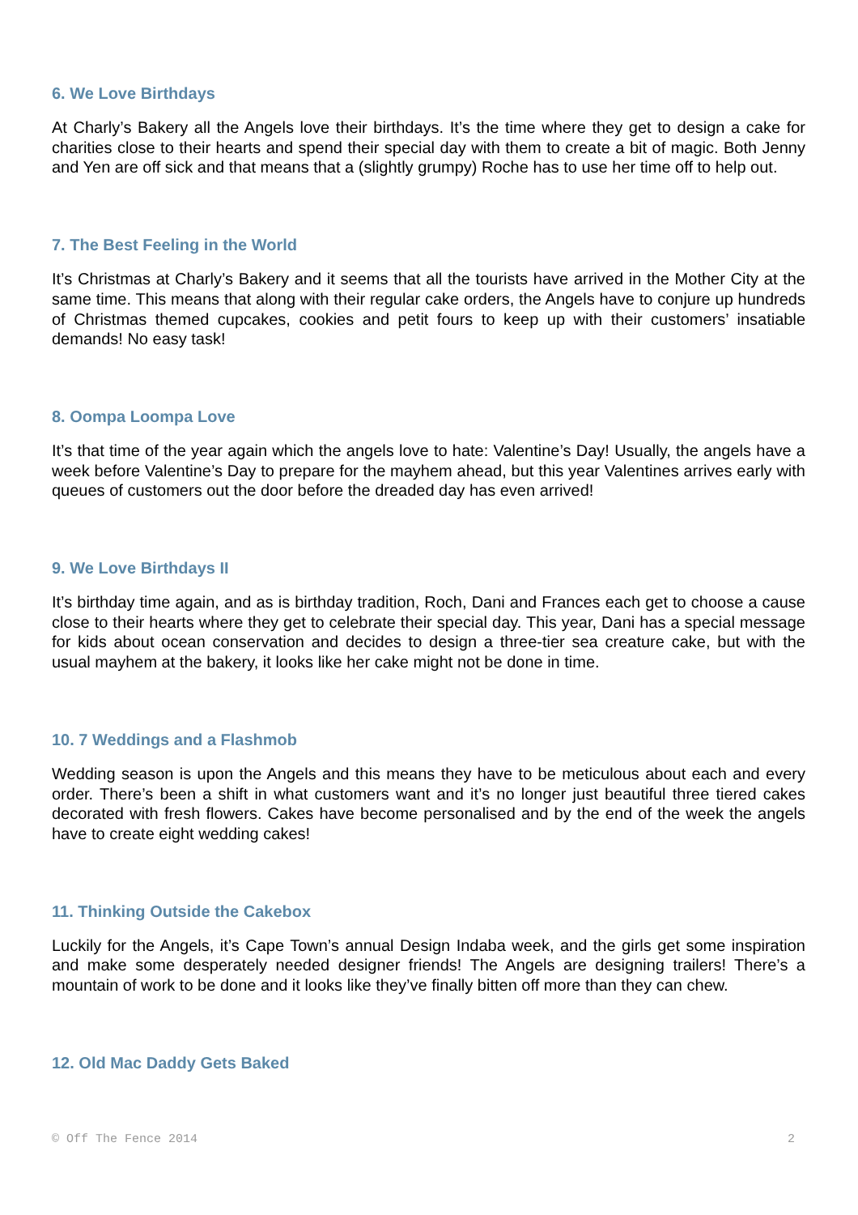6. We Love Birthdays
At Charly’s Bakery all the Angels love their birthdays. It’s the time where they get to design a cake for charities close to their hearts and spend their special day with them to create a bit of magic. Both Jenny and Yen are off sick and that means that a (slightly grumpy) Roche has to use her time off to help out.
7. The Best Feeling in the World
It’s Christmas at Charly’s Bakery and it seems that all the tourists have arrived in the Mother City at the same time. This means that along with their regular cake orders, the Angels have to conjure up hundreds of Christmas themed cupcakes, cookies and petit fours to keep up with their customers’ insatiable demands! No easy task!
8. Oompa Loompa Love
It’s that time of the year again which the angels love to hate: Valentine’s Day! Usually, the angels have a week before Valentine’s Day to prepare for the mayhem ahead, but this year Valentines arrives early with queues of customers out the door before the dreaded day has even arrived!
9. We Love Birthdays II
It’s birthday time again, and as is birthday tradition, Roch, Dani and Frances each get to choose a cause close to their hearts where they get to celebrate their special day. This year, Dani has a special message for kids about ocean conservation and decides to design a three-tier sea creature cake, but with the usual mayhem at the bakery, it looks like her cake might not be done in time.
10. 7 Weddings and a Flashmob
Wedding season is upon the Angels and this means they have to be meticulous about each and every order. There’s been a shift in what customers want and it’s no longer just beautiful three tiered cakes decorated with fresh flowers. Cakes have become personalised and by the end of the week the angels have to create eight wedding cakes!
11. Thinking Outside the Cakebox
Luckily for the Angels, it’s Cape Town’s annual Design Indaba week, and the girls get some inspiration and make some desperately needed designer friends! The Angels are designing trailers! There’s a mountain of work to be done and it looks like they’ve finally bitten off more than they can chew.
12. Old Mac Daddy Gets Baked
© Off The Fence 2014 2